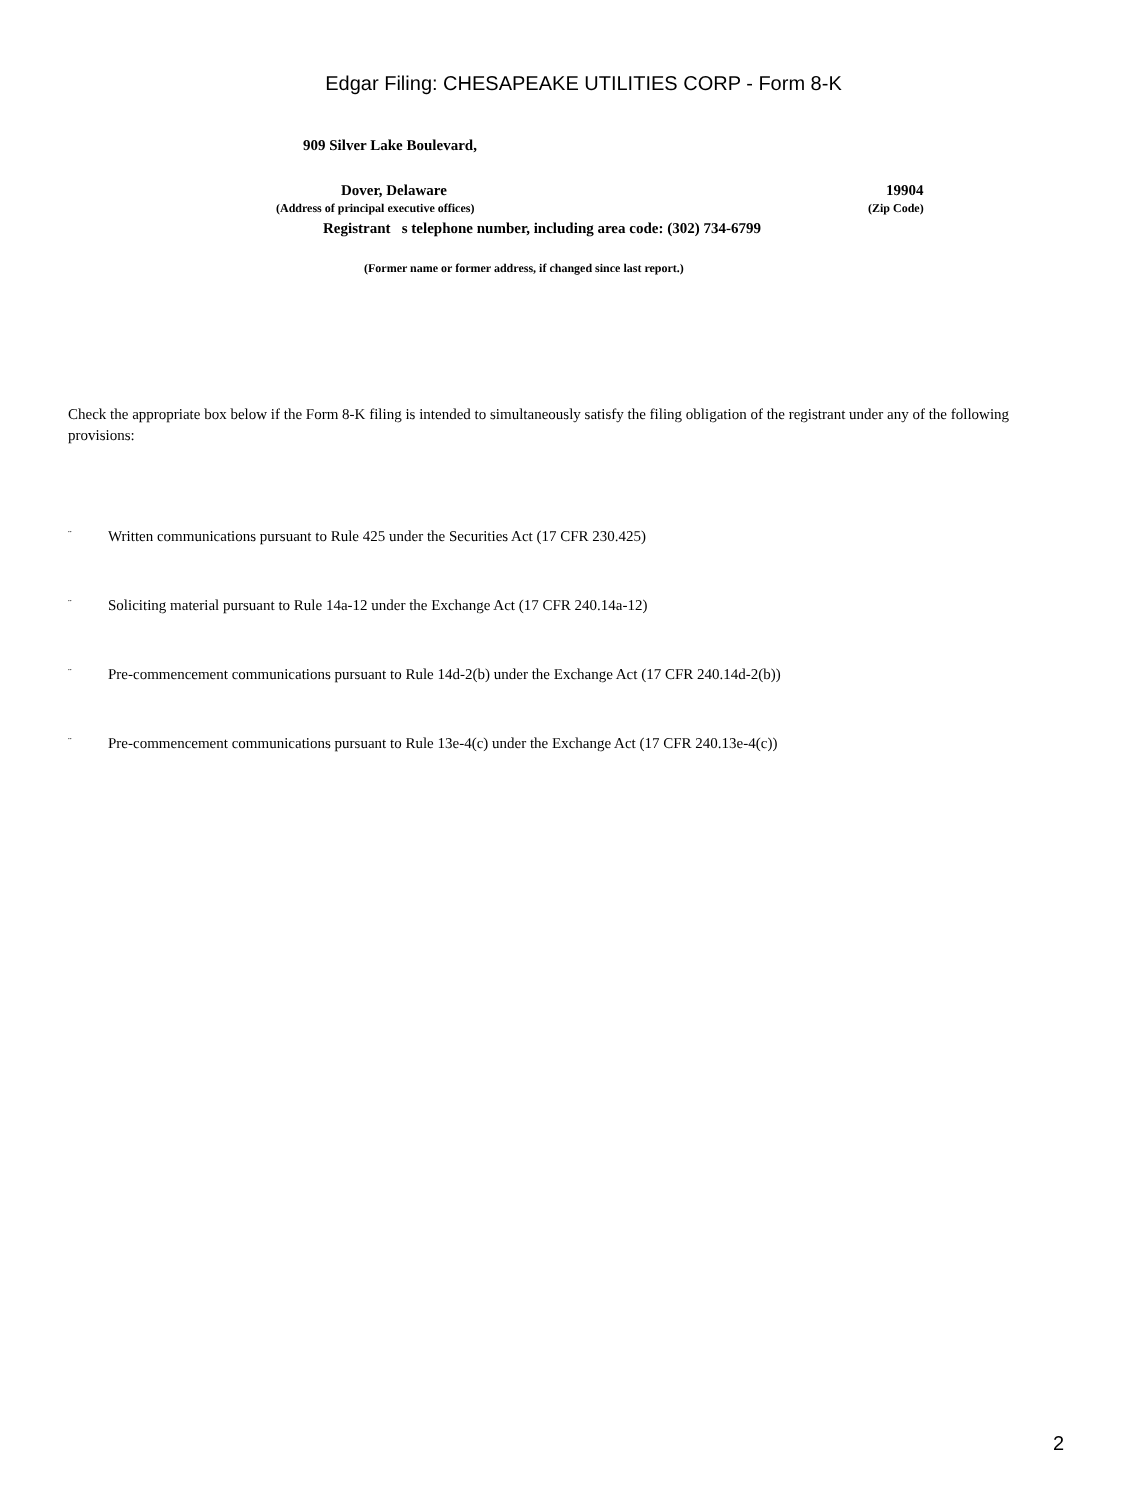Edgar Filing: CHESAPEAKE UTILITIES CORP - Form 8-K
909 Silver Lake Boulevard,
Dover, Delaware 19904
(Address of principal executive offices) (Zip Code)
Registrant s telephone number, including area code: (302) 734-6799
(Former name or former address, if changed since last report.)
Check the appropriate box below if the Form 8-K filing is intended to simultaneously satisfy the filing obligation of the registrant under any of the following provisions:
¨ Written communications pursuant to Rule 425 under the Securities Act (17 CFR 230.425)
¨ Soliciting material pursuant to Rule 14a-12 under the Exchange Act (17 CFR 240.14a-12)
¨ Pre-commencement communications pursuant to Rule 14d-2(b) under the Exchange Act (17 CFR 240.14d-2(b))
¨ Pre-commencement communications pursuant to Rule 13e-4(c) under the Exchange Act (17 CFR 240.13e-4(c))
2